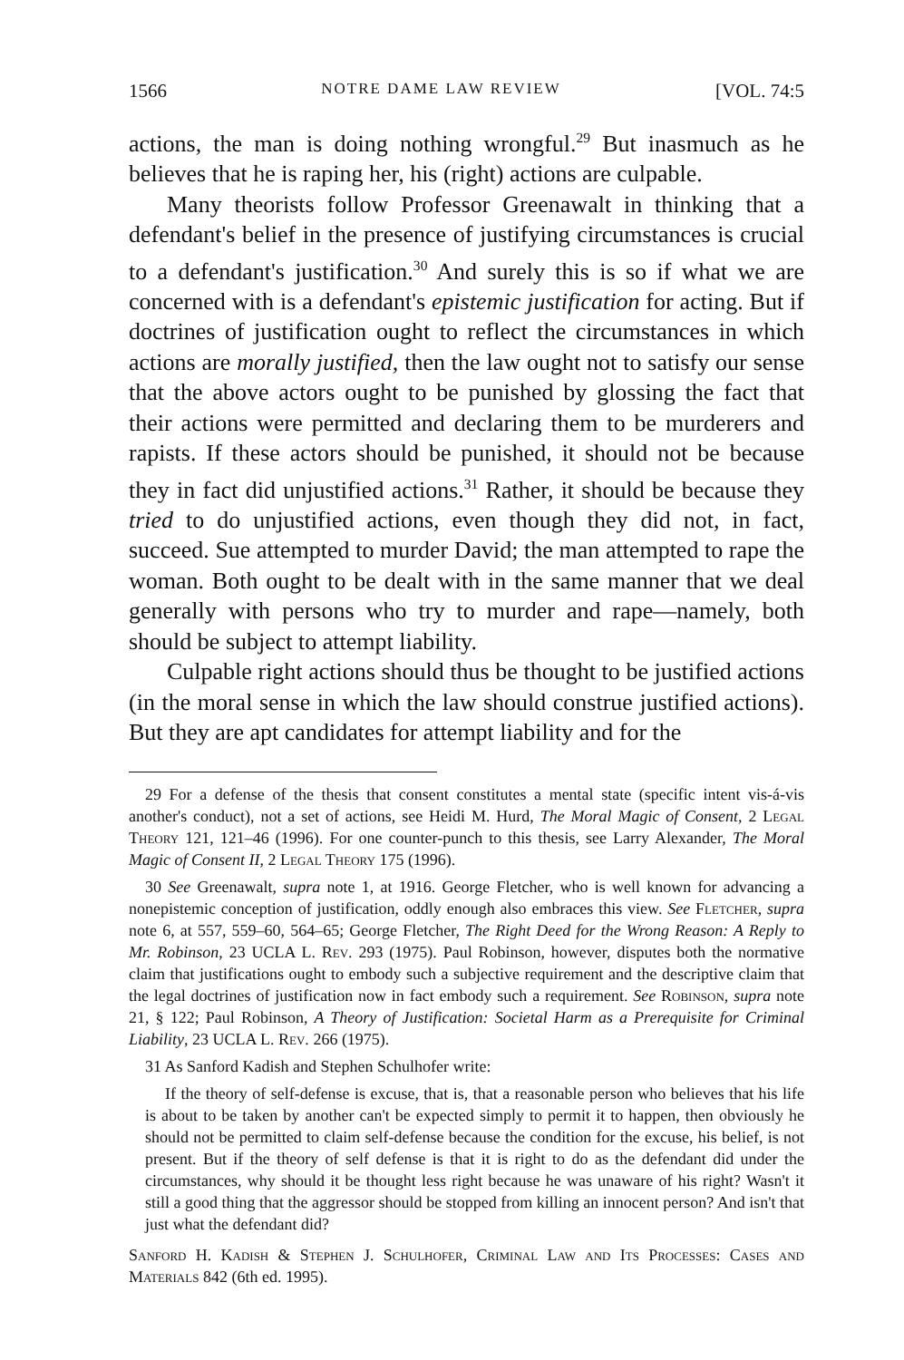1566 NOTRE DAME LAW REVIEW [VOL. 74:5
actions, the man is doing nothing wrongful.<sup>29</sup> But inasmuch as he believes that he is raping her, his (right) actions are culpable.
Many theorists follow Professor Greenawalt in thinking that a defendant's belief in the presence of justifying circumstances is crucial to a defendant's justification.<sup>30</sup> And surely this is so if what we are concerned with is a defendant's epistemic justification for acting. But if doctrines of justification ought to reflect the circumstances in which actions are morally justified, then the law ought not to satisfy our sense that the above actors ought to be punished by glossing the fact that their actions were permitted and declaring them to be murderers and rapists. If these actors should be punished, it should not be because they in fact did unjustified actions.<sup>31</sup> Rather, it should be because they tried to do unjustified actions, even though they did not, in fact, succeed. Sue attempted to murder David; the man attempted to rape the woman. Both ought to be dealt with in the same manner that we deal generally with persons who try to murder and rape—namely, both should be subject to attempt liability.
Culpable right actions should thus be thought to be justified actions (in the moral sense in which the law should construe justified actions). But they are apt candidates for attempt liability and for the
29 For a defense of the thesis that consent constitutes a mental state (specific intent vis-á-vis another's conduct), not a set of actions, see Heidi M. Hurd, The Moral Magic of Consent, 2 Legal Theory 121, 121–46 (1996). For one counter-punch to this thesis, see Larry Alexander, The Moral Magic of Consent II, 2 Legal Theory 175 (1996).
30 See Greenawalt, supra note 1, at 1916. George Fletcher, who is well known for advancing a nonepistemic conception of justification, oddly enough also embraces this view. See Fletcher, supra note 6, at 557, 559–60, 564–65; George Fletcher, The Right Deed for the Wrong Reason: A Reply to Mr. Robinson, 23 UCLA L. Rev. 293 (1975). Paul Robinson, however, disputes both the normative claim that justifications ought to embody such a subjective requirement and the descriptive claim that the legal doctrines of justification now in fact embody such a requirement. See Robinson, supra note 21, § 122; Paul Robinson, A Theory of Justification: Societal Harm as a Prerequisite for Criminal Liability, 23 UCLA L. Rev. 266 (1975).
31 As Sanford Kadish and Stephen Schulhofer write:
If the theory of self-defense is excuse, that is, that a reasonable person who believes that his life is about to be taken by another can't be expected simply to permit it to happen, then obviously he should not be permitted to claim self-defense because the condition for the excuse, his belief, is not present. But if the theory of self defense is that it is right to do as the defendant did under the circumstances, why should it be thought less right because he was unaware of his right? Wasn't it still a good thing that the aggressor should be stopped from killing an innocent person? And isn't that just what the defendant did?
Sanford H. Kadish & Stephen J. Schulhofer, Criminal Law and Its Processes: Cases and Materials 842 (6th ed. 1995).